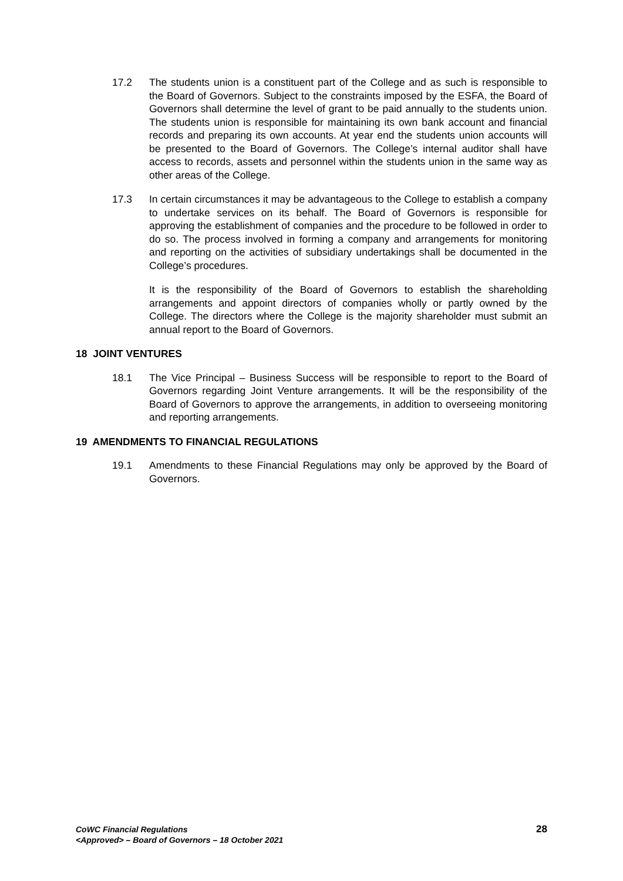17.2 The students union is a constituent part of the College and as such is responsible to the Board of Governors. Subject to the constraints imposed by the ESFA, the Board of Governors shall determine the level of grant to be paid annually to the students union. The students union is responsible for maintaining its own bank account and financial records and preparing its own accounts. At year end the students union accounts will be presented to the Board of Governors. The College’s internal auditor shall have access to records, assets and personnel within the students union in the same way as other areas of the College.
17.3 In certain circumstances it may be advantageous to the College to establish a company to undertake services on its behalf. The Board of Governors is responsible for approving the establishment of companies and the procedure to be followed in order to do so. The process involved in forming a company and arrangements for monitoring and reporting on the activities of subsidiary undertakings shall be documented in the College’s procedures.
It is the responsibility of the Board of Governors to establish the shareholding arrangements and appoint directors of companies wholly or partly owned by the College. The directors where the College is the majority shareholder must submit an annual report to the Board of Governors.
18 JOINT VENTURES
18.1 The Vice Principal – Business Success will be responsible to report to the Board of Governors regarding Joint Venture arrangements. It will be the responsibility of the Board of Governors to approve the arrangements, in addition to overseeing monitoring and reporting arrangements.
19 AMENDMENTS TO FINANCIAL REGULATIONS
19.1 Amendments to these Financial Regulations may only be approved by the Board of Governors.
CoWC Financial Regulations
<Approved> – Board of Governors – 18 October 2021
28